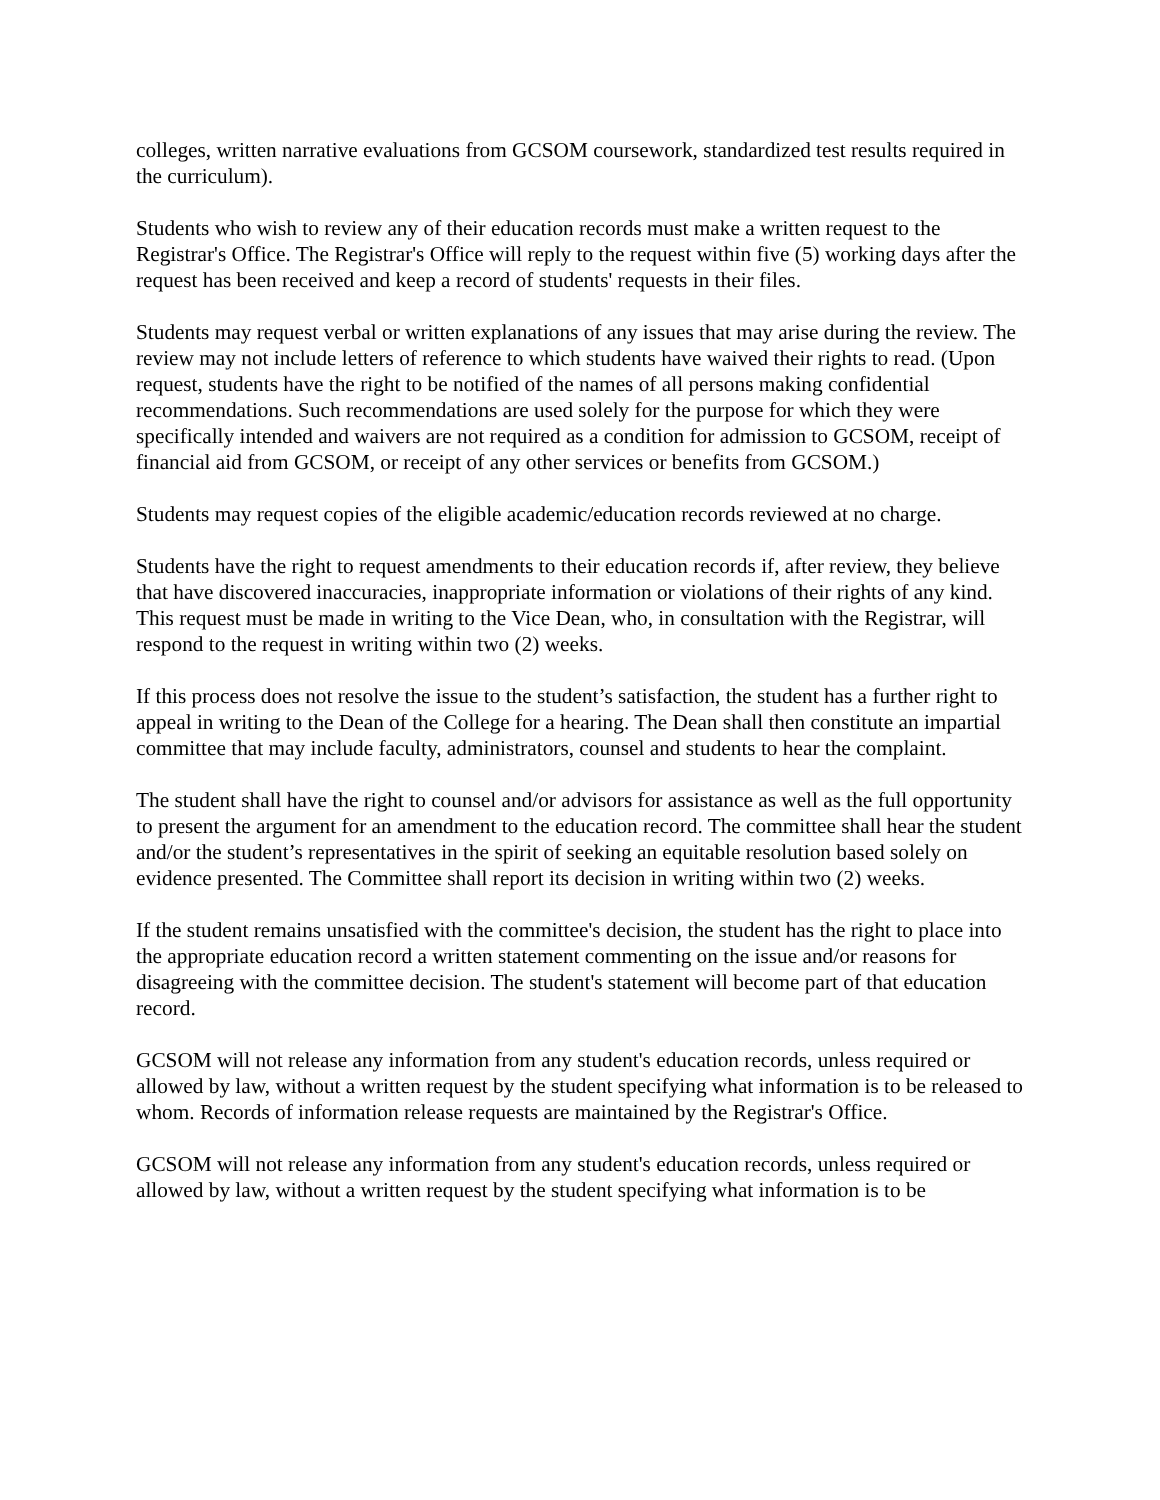colleges, written narrative evaluations from GCSOM coursework, standardized test results required in the curriculum).
Students who wish to review any of their education records must make a written request to the Registrar's Office. The Registrar's Office will reply to the request within five (5) working days after the request has been received and keep a record of students' requests in their files.
Students may request verbal or written explanations of any issues that may arise during the review. The review may not include letters of reference to which students have waived their rights to read. (Upon request, students have the right to be notified of the names of all persons making confidential recommendations. Such recommendations are used solely for the purpose for which they were specifically intended and waivers are not required as a condition for admission to GCSOM, receipt of financial aid from GCSOM, or receipt of any other services or benefits from GCSOM.)
Students may request copies of the eligible academic/education records reviewed at no charge.
Students have the right to request amendments to their education records if, after review, they believe that have discovered inaccuracies, inappropriate information or violations of their rights of any kind. This request must be made in writing to the Vice Dean, who, in consultation with the Registrar, will respond to the request in writing within two (2) weeks.
If this process does not resolve the issue to the student’s satisfaction, the student has a further right to appeal in writing to the Dean of the College for a hearing. The Dean shall then constitute an impartial committee that may include faculty, administrators, counsel and students to hear the complaint.
The student shall have the right to counsel and/or advisors for assistance as well as the full opportunity to present the argument for an amendment to the education record. The committee shall hear the student and/or the student’s representatives in the spirit of seeking an equitable resolution based solely on evidence presented. The Committee shall report its decision in writing within two (2) weeks.
If the student remains unsatisfied with the committee's decision, the student has the right to place into the appropriate education record a written statement commenting on the issue and/or reasons for disagreeing with the committee decision. The student's statement will become part of that education record.
GCSOM will not release any information from any student's education records, unless required or allowed by law, without a written request by the student specifying what information is to be released to whom. Records of information release requests are maintained by the Registrar's Office.
GCSOM will not release any information from any student's education records, unless required or allowed by law, without a written request by the student specifying what information is to be